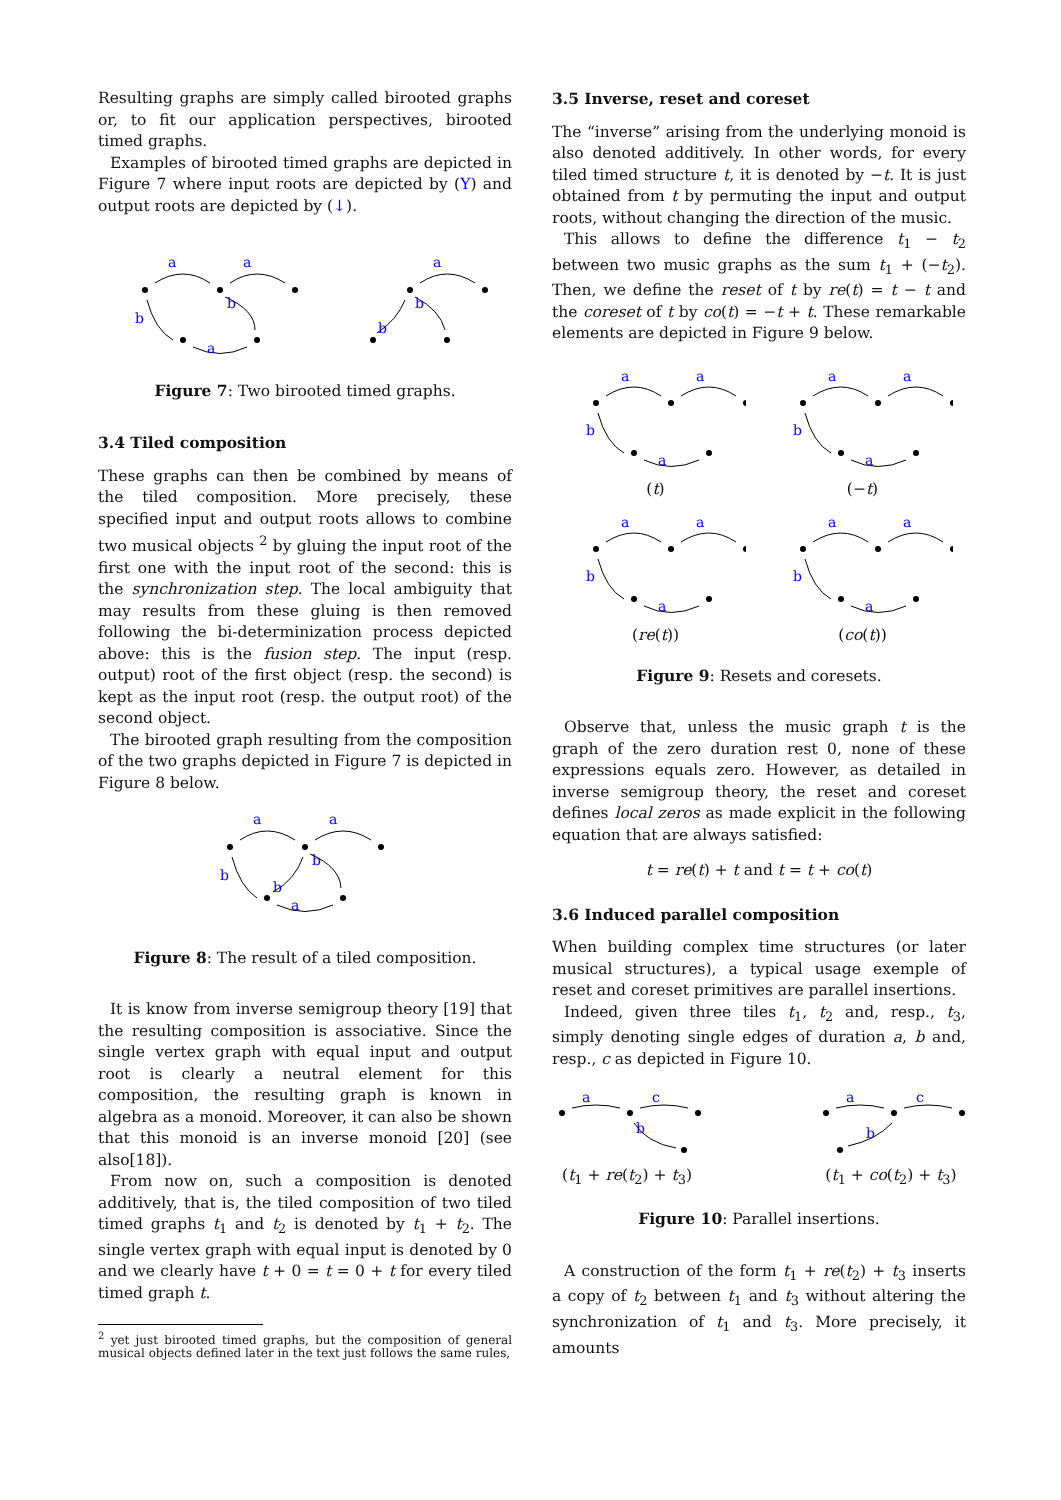Resulting graphs are simply called birooted graphs or, to fit our application perspectives, birooted timed graphs.
Examples of birooted timed graphs are depicted in Figure 7 where input roots are depicted by (Y) and output roots are depicted by (↓).
a
a
b
a
b
a
b
b
Figure 7: Two birooted timed graphs.
3.4 Tiled composition
These graphs can then be combined by means of the tiled composition. More precisely, these specified input and output roots allows to combine two musical objects <sup>2</sup> by gluing the input root of the first one with the input root of the second: this is the synchronization step. The local ambiguity that may results from these gluing is then removed following the bi-determinization process depicted above: this is the fusion step. The input (resp. output) root of the first object (resp. the second) is kept as the input root (resp. the output root) of the second object.
The birooted graph resulting from the composition of the two graphs depicted in Figure 7 is depicted in Figure 8 below.
a
a
b
a
b
b
Figure 8: The result of a tiled composition.
It is know from inverse semigroup theory [19] that the resulting composition is associative. Since the single vertex graph with equal input and output root is clearly a neutral element for this composition, the resulting graph is known in algebra as a monoid. Moreover, it can also be shown that this monoid is an inverse monoid [20] (see also[18]).
From now on, such a composition is denoted additively, that is, the tiled composition of two tiled timed graphs t<sub>1</sub> and t<sub>2</sub> is denoted by t<sub>1</sub> + t<sub>2</sub>. The single vertex graph with equal input is denoted by 0 and we clearly have t + 0 = t = 0 + t for every tiled timed graph t.
<sup>2</sup> yet just birooted timed graphs, but the composition of general musical objects defined later in the text just follows the same rules,
3.5 Inverse, reset and coreset
The “inverse” arising from the underlying monoid is also denoted additively. In other words, for every tiled timed structure t, it is denoted by −t. It is just obtained from t by permuting the input and output roots, without changing the direction of the music.
This allows to define the difference t<sub>1</sub> − t<sub>2</sub> between two music graphs as the sum t<sub>1</sub> + (−t<sub>2</sub>). Then, we define the reset of t by re(t) = t − t and the coreset of t by co(t) = −t + t. These remarkable elements are depicted in Figure 9 below.
a
a
b
a
(t)
a
a
b
a
(−t)
a
a
b
a
(re(t))
a
a
b
a
(co(t))
Figure 9: Resets and coresets.
Observe that, unless the music graph t is the graph of the zero duration rest 0, none of these expressions equals zero. However, as detailed in inverse semigroup theory, the reset and coreset defines local zeros as made explicit in the following equation that are always satisfied:
t = re(t) + t and t = t + co(t)
3.6 Induced parallel composition
When building complex time structures (or later musical structures), a typical usage exemple of reset and coreset primitives are parallel insertions.
Indeed, given three tiles t<sub>1</sub>, t<sub>2</sub> and, resp., t<sub>3</sub>, simply denoting single edges of duration a, b and, resp., c as depicted in Figure 10.
a
c
b
(t<sub>1</sub> + re(t<sub>2</sub>) + t<sub>3</sub>)
a
c
b
(t<sub>1</sub> + co(t<sub>2</sub>) + t<sub>3</sub>)
Figure 10: Parallel insertions.
A construction of the form t<sub>1</sub> + re(t<sub>2</sub>) + t<sub>3</sub> inserts a copy of t<sub>2</sub> between t<sub>1</sub> and t<sub>3</sub> without altering the synchronization of t<sub>1</sub> and t<sub>3</sub>. More precisely, it amounts